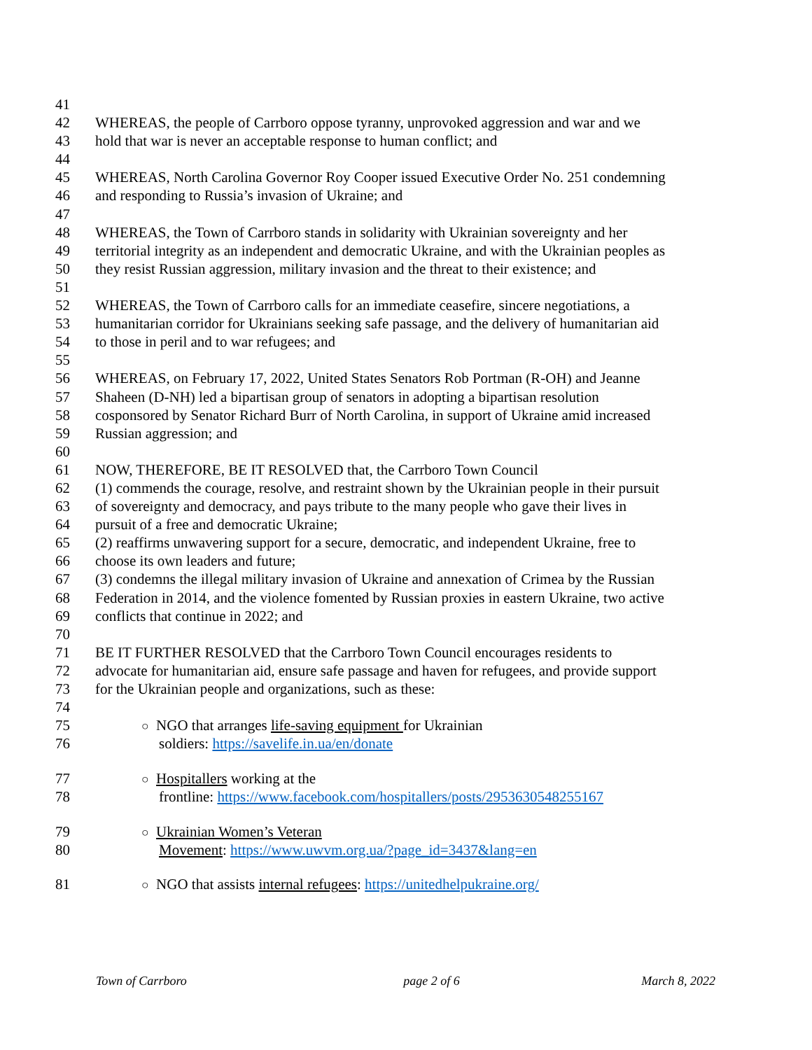41
42 WHEREAS, the people of Carrboro oppose tyranny, unprovoked aggression and war and we
43 hold that war is never an acceptable response to human conflict; and
44
45 WHEREAS, North Carolina Governor Roy Cooper issued Executive Order No. 251 condemning
46 and responding to Russia’s invasion of Ukraine; and
47
48 WHEREAS, the Town of Carrboro stands in solidarity with Ukrainian sovereignty and her
49 territorial integrity as an independent and democratic Ukraine, and with the Ukrainian peoples as
50 they resist Russian aggression, military invasion and the threat to their existence; and
51
52 WHEREAS, the Town of Carrboro calls for an immediate ceasefire, sincere negotiations, a
53 humanitarian corridor for Ukrainians seeking safe passage, and the delivery of humanitarian aid
54 to those in peril and to war refugees; and
55
56 WHEREAS, on February 17, 2022, United States Senators Rob Portman (R-OH) and Jeanne
57 Shaheen (D-NH) led a bipartisan group of senators in adopting a bipartisan resolution
58 cosponsored by Senator Richard Burr of North Carolina, in support of Ukraine amid increased
59 Russian aggression; and
60
61 NOW, THEREFORE, BE IT RESOLVED that, the Carrboro Town Council
62 (1) commends the courage, resolve, and restraint shown by the Ukrainian people in their pursuit
63 of sovereignty and democracy, and pays tribute to the many people who gave their lives in
64 pursuit of a free and democratic Ukraine;
65 (2) reaffirms unwavering support for a secure, democratic, and independent Ukraine, free to
66 choose its own leaders and future;
67 (3) condemns the illegal military invasion of Ukraine and annexation of Crimea by the Russian
68 Federation in 2014, and the violence fomented by Russian proxies in eastern Ukraine, two active
69 conflicts that continue in 2022; and
70
71 BE IT FURTHER RESOLVED that the Carrboro Town Council encourages residents to
72 advocate for humanitarian aid, ensure safe passage and haven for refugees, and provide support
73 for the Ukrainian people and organizations, such as these:
74
75 ○ NGO that arranges life-saving equipment for Ukrainian
76 soldiers: https://savelife.in.ua/en/donate
77 ○ Hospitallers working at the
78 frontline: https://www.facebook.com/hospitallers/posts/2953630548255167
79 ○ Ukrainian Women’s Veteran
80 Movement: https://www.uwvm.org.ua/?page_id=3437&lang=en
81 ○ NGO that assists internal refugees: https://unitedhelpukraine.org/
Town of Carrboro page 2 of 6 March 8, 2022